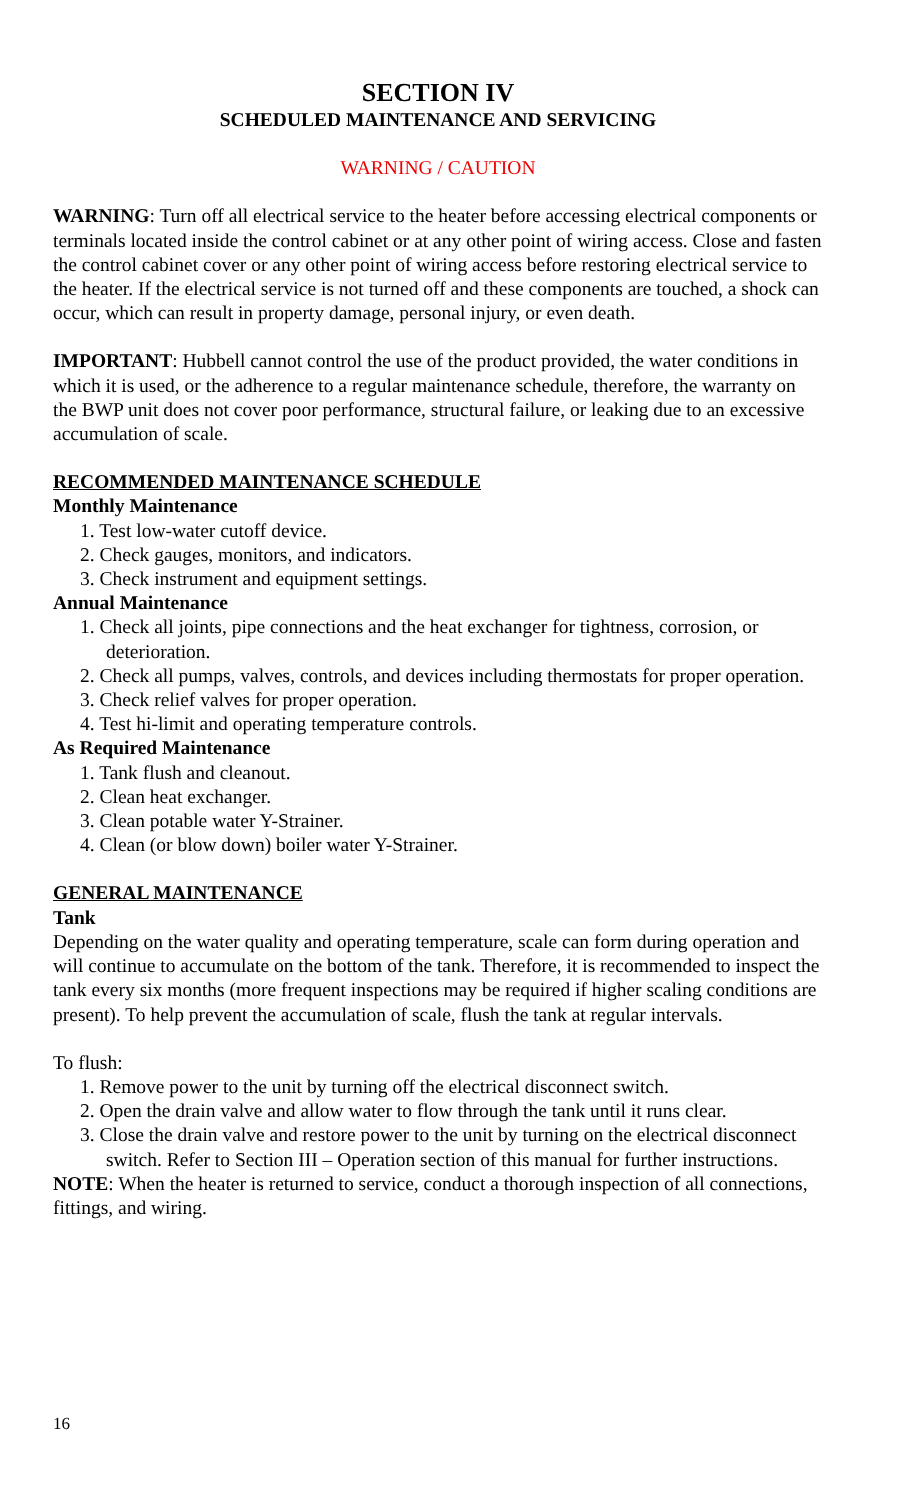SECTION IV
SCHEDULED MAINTENANCE AND SERVICING
WARNING / CAUTION
WARNING: Turn off all electrical service to the heater before accessing electrical components or terminals located inside the control cabinet or at any other point of wiring access. Close and fasten the control cabinet cover or any other point of wiring access before restoring electrical service to the heater. If the electrical service is not turned off and these components are touched, a shock can occur, which can result in property damage, personal injury, or even death.
IMPORTANT: Hubbell cannot control the use of the product provided, the water conditions in which it is used, or the adherence to a regular maintenance schedule, therefore, the warranty on the BWP unit does not cover poor performance, structural failure, or leaking due to an excessive accumulation of scale.
RECOMMENDED MAINTENANCE SCHEDULE
Monthly Maintenance
1. Test low-water cutoff device.
2. Check gauges, monitors, and indicators.
3. Check instrument and equipment settings.
Annual Maintenance
1. Check all joints, pipe connections and the heat exchanger for tightness, corrosion, or deterioration.
2. Check all pumps, valves, controls, and devices including thermostats for proper operation.
3. Check relief valves for proper operation.
4. Test hi-limit and operating temperature controls.
As Required Maintenance
1. Tank flush and cleanout.
2. Clean heat exchanger.
3. Clean potable water Y-Strainer.
4. Clean (or blow down) boiler water Y-Strainer.
GENERAL MAINTENANCE
Tank
Depending on the water quality and operating temperature, scale can form during operation and will continue to accumulate on the bottom of the tank. Therefore, it is recommended to inspect the tank every six months (more frequent inspections may be required if higher scaling conditions are present). To help prevent the accumulation of scale, flush the tank at regular intervals.
To flush:
1. Remove power to the unit by turning off the electrical disconnect switch.
2. Open the drain valve and allow water to flow through the tank until it runs clear.
3. Close the drain valve and restore power to the unit by turning on the electrical disconnect switch. Refer to Section III – Operation section of this manual for further instructions.
NOTE: When the heater is returned to service, conduct a thorough inspection of all connections, fittings, and wiring.
16